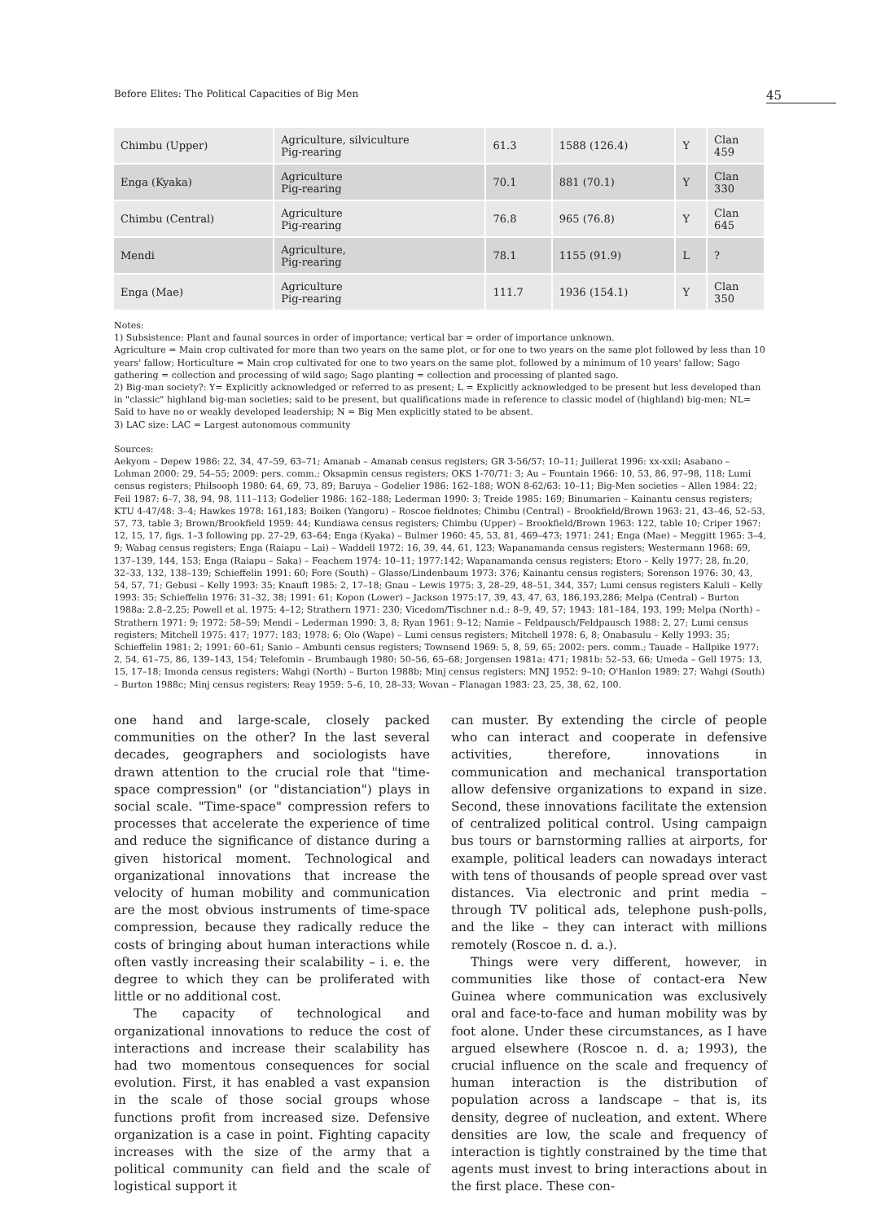Before Elites: The Political Capacities of Big Men 45
| Chimbu (Upper) | Agriculture, silviculture Pig-rearing | 61.3 | 1588 (126.4) | Y | Clan 459 |
| Enga (Kyaka) | Agriculture Pig-rearing | 70.1 | 881 (70.1) | Y | Clan 330 |
| Chimbu (Central) | Agriculture Pig-rearing | 76.8 | 965 (76.8) | Y | Clan 645 |
| Mendi | Agriculture, Pig-rearing | 78.1 | 1155 (91.9) | L | ? |
| Enga (Mae) | Agriculture Pig-rearing | 111.7 | 1936 (154.1) | Y | Clan 350 |
Notes:
1) Subsistence: Plant and faunal sources in order of importance; vertical bar = order of importance unknown.
Agriculture = Main crop cultivated for more than two years on the same plot, or for one to two years on the same plot followed by less than 10 years' fallow; Horticulture = Main crop cultivated for one to two years on the same plot, followed by a minimum of 10 years' fallow; Sago gathering = collection and processing of wild sago; Sago planting = collection and processing of planted sago.
2) Big-man society?: Y= Explicitly acknowledged or referred to as present; L = Explicitly acknowledged to be present but less developed than in "classic" highland big-man societies; said to be present, but qualifications made in reference to classic model of (highland) big-men; NL= Said to have no or weakly developed leadership; N = Big Men explicitly stated to be absent.
3) LAC size: LAC = Largest autonomous community
Sources:
Aekyom – Depew 1986: 22, 34, 47–59, 63–71; Amanab – Amanab census registers; GR 3-56/57: 10–11; Juillerat 1996: xx-xxii; Asabano – Lohman 2000: 29, 54–55; 2009: pers. comm.; Oksapmin census registers; OKS 1-70/71: 3; Au – Fountain 1966: 10, 53, 86, 97–98, 118; Lumi census registers; Philsooph 1980: 64, 69, 73, 89; Baruya – Godelier 1986: 162–188; WON 8-62/63: 10–11; Big-Men societies – Allen 1984: 22; Feil 1987: 6–7, 38, 94, 98, 111–113; Godelier 1986: 162–188; Lederman 1990: 3; Treide 1985: 169; Binumarien – Kainantu census registers; KTU 4-47/48: 3–4; Hawkes 1978: 161,183; Boiken (Yangoru) – Roscoe fieldnotes; Chimbu (Central) – Brookfield/Brown 1963: 21, 43–46, 52–53, 57, 73, table 3; Brown/Brookfield 1959: 44; Kundiawa census registers; Chimbu (Upper) – Brookfield/Brown 1963: 122, table 10; Criper 1967: 12, 15, 17, figs. 1–3 following pp. 27–29, 63–64; Enga (Kyaka) – Bulmer 1960: 45, 53, 81, 469–473; 1971: 241; Enga (Mae) – Meggitt 1965: 3–4, 9; Wabag census registers; Enga (Raiapu – Lai) – Waddell 1972: 16, 39, 44, 61, 123; Wapanamanda census registers; Westermann 1968: 69, 137–139, 144, 153; Enga (Raiapu – Saka) – Feachem 1974: 10–11; 1977:142; Wapanamanda census registers; Etoro – Kelly 1977: 28, fn.20, 32–33, 132, 138–139; Schieffelin 1991: 60; Fore (South) – Glasse/Lindenbaum 1973: 376; Kainantu census registers; Sorenson 1976: 30, 43, 54, 57, 71; Gebusi – Kelly 1993: 35; Knauft 1985: 2, 17–18; Gnau – Lewis 1975: 3, 28–29, 48–51, 344, 357; Lumi census registers Kaluli – Kelly 1993: 35; Schieffelin 1976: 31–32, 38; 1991: 61; Kopon (Lower) – Jackson 1975:17, 39, 43, 47, 63, 186,193,286; Melpa (Central) – Burton 1988a: 2.8–2.25; Powell et al. 1975: 4–12; Strathern 1971: 230; Vicedom/Tischner n.d.: 8–9, 49, 57; 1943: 181–184, 193, 199; Melpa (North) – Strathern 1971: 9; 1972: 58–59; Mendi – Lederman 1990: 3, 8; Ryan 1961: 9–12; Namie – Feldpausch/Feldpausch 1988: 2, 27; Lumi census registers; Mitchell 1975: 417; 1977: 183; 1978: 6; Olo (Wape) – Lumi census registers; Mitchell 1978: 6, 8; Onabasulu – Kelly 1993: 35; Schieffelin 1981: 2; 1991: 60–61; Sanio – Ambunti census registers; Townsend 1969: 5, 8, 59, 65; 2002: pers. comm.; Tauade – Hallpike 1977: 2, 54, 61–75, 86, 139–143, 154; Telefomin – Brumbaugh 1980: 50–56, 65–68; Jorgensen 1981a: 471; 1981b: 52–53, 66; Umeda – Gell 1975: 13, 15, 17–18; Imonda census registers; Wahgi (North) – Burton 1988b; Minj census registers; MNJ 1952: 9–10; O'Hanlon 1989: 27; Wahgi (South) – Burton 1988c; Minj census registers; Reay 1959: 5–6, 10, 28–33; Wovan – Flanagan 1983: 23, 25, 38, 62, 100.
one hand and large-scale, closely packed communities on the other? In the last several decades, geographers and sociologists have drawn attention to the crucial role that "time-space compression" (or "distanciation") plays in social scale. "Time-space" compression refers to processes that accelerate the experience of time and reduce the significance of distance during a given historical moment. Technological and organizational innovations that increase the velocity of human mobility and communication are the most obvious instruments of time-space compression, because they radically reduce the costs of bringing about human interactions while often vastly increasing their scalability – i. e. the degree to which they can be proliferated with little or no additional cost.
The capacity of technological and organizational innovations to reduce the cost of interactions and increase their scalability has had two momentous consequences for social evolution. First, it has enabled a vast expansion in the scale of those social groups whose functions profit from increased size. Defensive organization is a case in point. Fighting capacity increases with the size of the army that a political community can field and the scale of logistical support it
can muster. By extending the circle of people who can interact and cooperate in defensive activities, therefore, innovations in communication and mechanical transportation allow defensive organizations to expand in size. Second, these innovations facilitate the extension of centralized political control. Using campaign bus tours or barnstorming rallies at airports, for example, political leaders can nowadays interact with tens of thousands of people spread over vast distances. Via electronic and print media – through TV political ads, telephone push-polls, and the like – they can interact with millions remotely (Roscoe n. d. a.).
Things were very different, however, in communities like those of contact-era New Guinea where communication was exclusively oral and face-to-face and human mobility was by foot alone. Under these circumstances, as I have argued elsewhere (Roscoe n. d. a; 1993), the crucial influence on the scale and frequency of human interaction is the distribution of population across a landscape – that is, its density, degree of nucleation, and extent. Where densities are low, the scale and frequency of interaction is tightly constrained by the time that agents must invest to bring interactions about in the first place. These con-